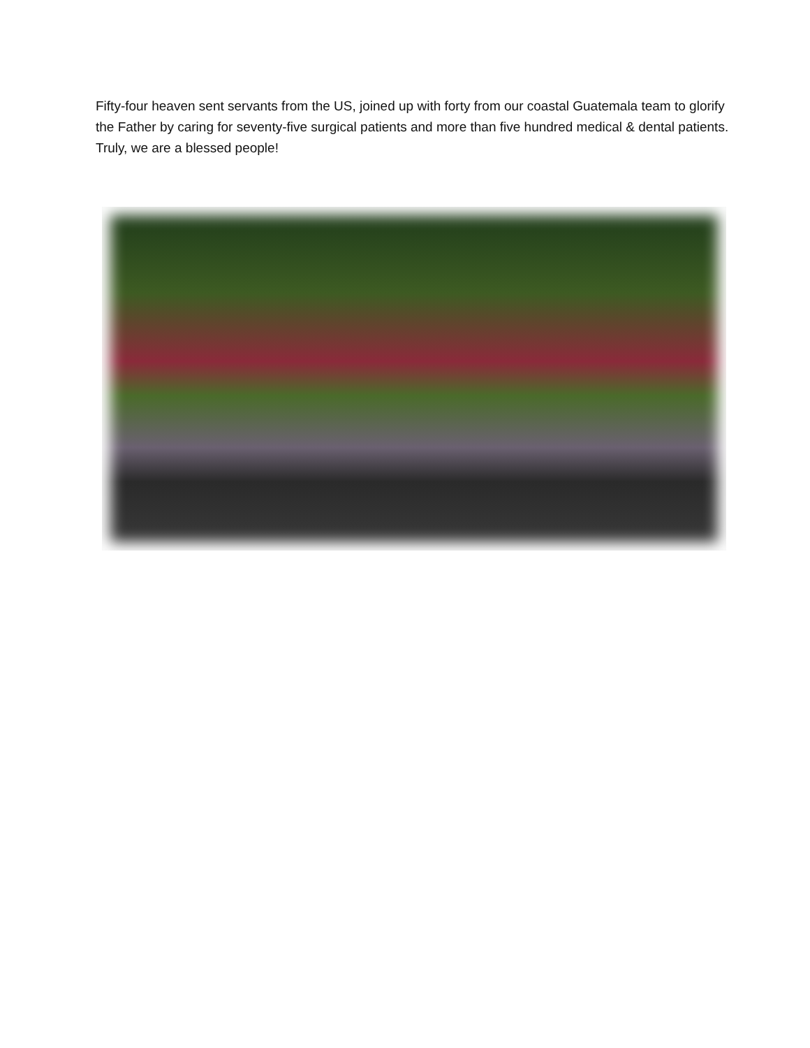Fifty-four heaven sent servants from the US, joined up with forty from our coastal Guatemala team to glorify the Father by caring for seventy-five surgical patients and more than five hundred medical & dental patients. Truly, we are a blessed people!